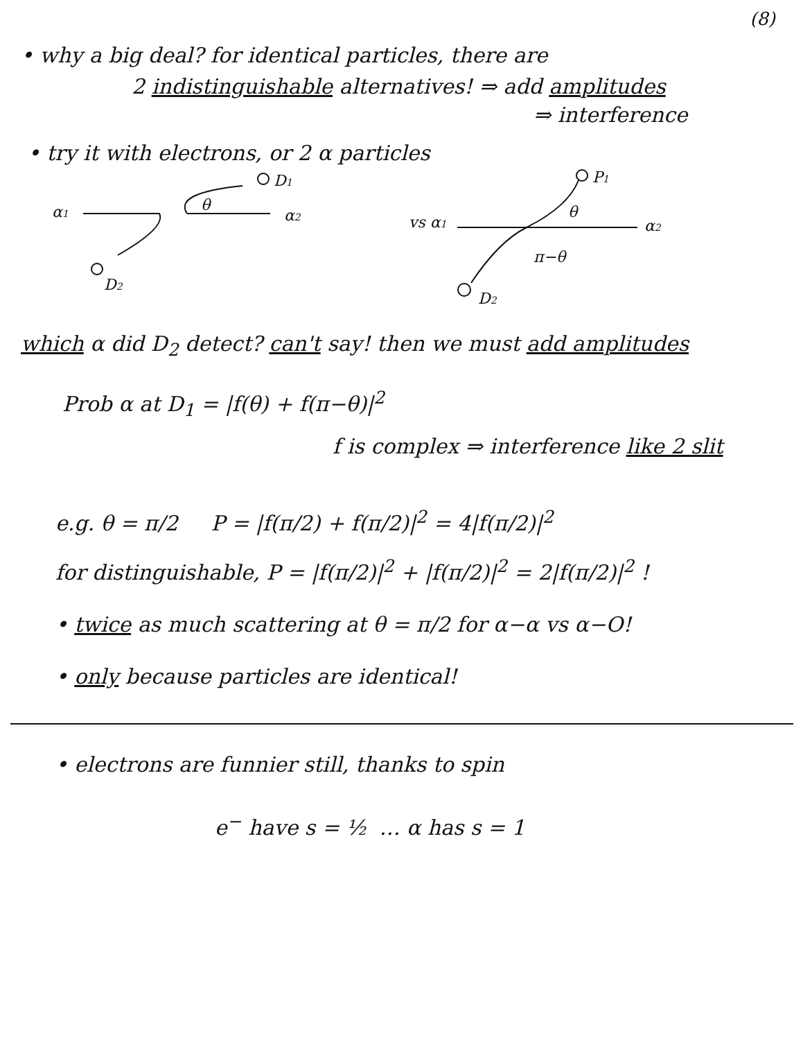(8)
• why a big deal? for identical particles, there are
2 indistinguishable alternatives! ⇒ add amplitudes
⇒ interference
• try it with electrons, or 2 α particles
D1
θ
α1
α2
D2
P1
θ
vs α1
α2
π−θ
D2
which α did D<sub>2</sub> detect? can't say! then we must add amplitudes
Prob α at D<sub>1</sub> = |f(θ) + f(π−θ)|<sup>2</sup>
f is complex ⇒ interference like 2 slit
e.g. θ = π/2 P = |f(π/2) + f(π/2)|<sup>2</sup> = 4|f(π/2)|<sup>2</sup>
for distinguishable, P = |f(π/2)|<sup>2</sup> + |f(π/2)|<sup>2</sup> = 2|f(π/2)|<sup>2</sup> !
• twice as much scattering at θ = π/2 for α−α vs α−O!
• only because particles are identical!
• electrons are funnier still, thanks to spin
e<sup>−</sup> have s = ½ … α has s = 1